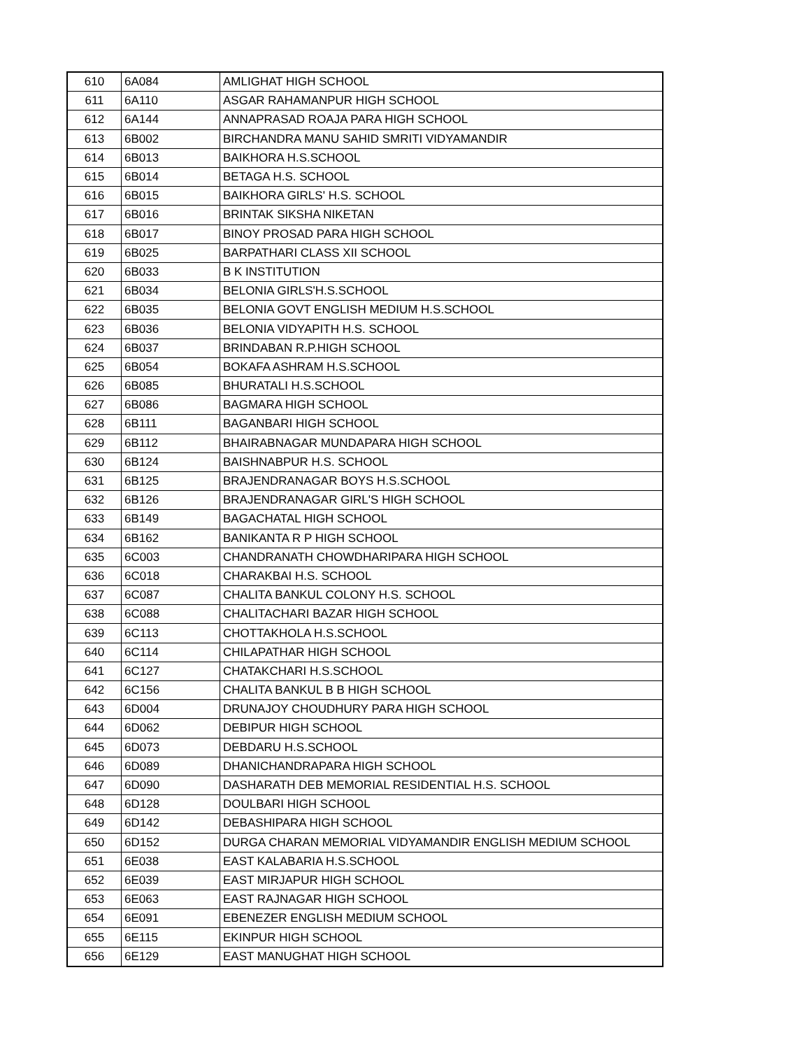| 610 | 6A084 | AMLIGHAT HIGH SCHOOL |
| 611 | 6A110 | ASGAR RAHAMANPUR HIGH SCHOOL |
| 612 | 6A144 | ANNAPRASAD ROAJA PARA HIGH SCHOOL |
| 613 | 6B002 | BIRCHANDRA MANU SAHID SMRITI VIDYAMANDIR |
| 614 | 6B013 | BAIKHORA H.S.SCHOOL |
| 615 | 6B014 | BETAGA H.S. SCHOOL |
| 616 | 6B015 | BAIKHORA GIRLS' H.S. SCHOOL |
| 617 | 6B016 | BRINTAK SIKSHA NIKETAN |
| 618 | 6B017 | BINOY PROSAD PARA HIGH SCHOOL |
| 619 | 6B025 | BARPATHARI CLASS XII SCHOOL |
| 620 | 6B033 | B K INSTITUTION |
| 621 | 6B034 | BELONIA GIRLS'H.S.SCHOOL |
| 622 | 6B035 | BELONIA GOVT ENGLISH MEDIUM H.S.SCHOOL |
| 623 | 6B036 | BELONIA VIDYAPITH H.S. SCHOOL |
| 624 | 6B037 | BRINDABAN R.P.HIGH SCHOOL |
| 625 | 6B054 | BOKAFA ASHRAM H.S.SCHOOL |
| 626 | 6B085 | BHURATALI H.S.SCHOOL |
| 627 | 6B086 | BAGMARA HIGH SCHOOL |
| 628 | 6B111 | BAGANBARI HIGH SCHOOL |
| 629 | 6B112 | BHAIRABNAGAR MUNDAPARA HIGH SCHOOL |
| 630 | 6B124 | BAISHNABPUR H.S. SCHOOL |
| 631 | 6B125 | BRAJENDRANAGAR BOYS H.S.SCHOOL |
| 632 | 6B126 | BRAJENDRANAGAR GIRL'S HIGH SCHOOL |
| 633 | 6B149 | BAGACHATAL HIGH SCHOOL |
| 634 | 6B162 | BANIKANTA R P HIGH SCHOOL |
| 635 | 6C003 | CHANDRANATH CHOWDHARIPARA HIGH SCHOOL |
| 636 | 6C018 | CHARAKBAI H.S. SCHOOL |
| 637 | 6C087 | CHALITA BANKUL COLONY H.S. SCHOOL |
| 638 | 6C088 | CHALITACHARI BAZAR HIGH SCHOOL |
| 639 | 6C113 | CHOTTAKHOLA H.S.SCHOOL |
| 640 | 6C114 | CHILAPATHAR HIGH SCHOOL |
| 641 | 6C127 | CHATAKCHARI H.S.SCHOOL |
| 642 | 6C156 | CHALITA BANKUL B B HIGH SCHOOL |
| 643 | 6D004 | DRUNAJOY CHOUDHURY PARA HIGH SCHOOL |
| 644 | 6D062 | DEBIPUR HIGH SCHOOL |
| 645 | 6D073 | DEBDARU H.S.SCHOOL |
| 646 | 6D089 | DHANICHANDRAPARA HIGH SCHOOL |
| 647 | 6D090 | DASHARATH DEB MEMORIAL RESIDENTIAL H.S. SCHOOL |
| 648 | 6D128 | DOULBARI HIGH SCHOOL |
| 649 | 6D142 | DEBASHIPARA HIGH SCHOOL |
| 650 | 6D152 | DURGA CHARAN MEMORIAL VIDYAMANDIR ENGLISH MEDIUM SCHOOL |
| 651 | 6E038 | EAST KALABARIA H.S.SCHOOL |
| 652 | 6E039 | EAST MIRJAPUR HIGH SCHOOL |
| 653 | 6E063 | EAST RAJNAGAR HIGH SCHOOL |
| 654 | 6E091 | EBENEZER ENGLISH MEDIUM SCHOOL |
| 655 | 6E115 | EKINPUR HIGH SCHOOL |
| 656 | 6E129 | EAST MANUGHAT HIGH SCHOOL |